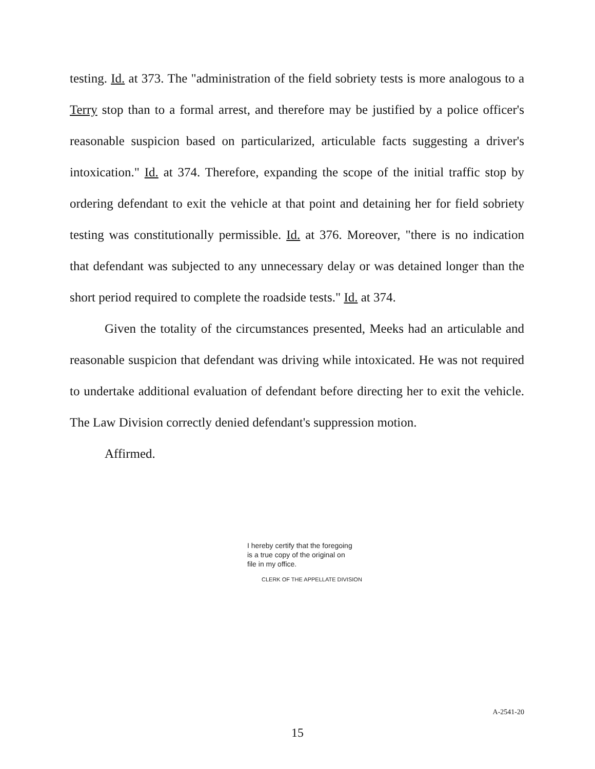testing. Id. at 373. The "administration of the field sobriety tests is more analogous to a Terry stop than to a formal arrest, and therefore may be justified by a police officer's reasonable suspicion based on particularized, articulable facts suggesting a driver's intoxication." Id. at 374. Therefore, expanding the scope of the initial traffic stop by ordering defendant to exit the vehicle at that point and detaining her for field sobriety testing was constitutionally permissible. Id. at 376. Moreover, "there is no indication that defendant was subjected to any unnecessary delay or was detained longer than the short period required to complete the roadside tests." Id. at 374.
Given the totality of the circumstances presented, Meeks had an articulable and reasonable suspicion that defendant was driving while intoxicated. He was not required to undertake additional evaluation of defendant before directing her to exit the vehicle. The Law Division correctly denied defendant's suppression motion.
Affirmed.
I hereby certify that the foregoing
is a true copy of the original on
file in my office.
CLERK OF THE APPELLATE DIVISION
A-2541-20
15